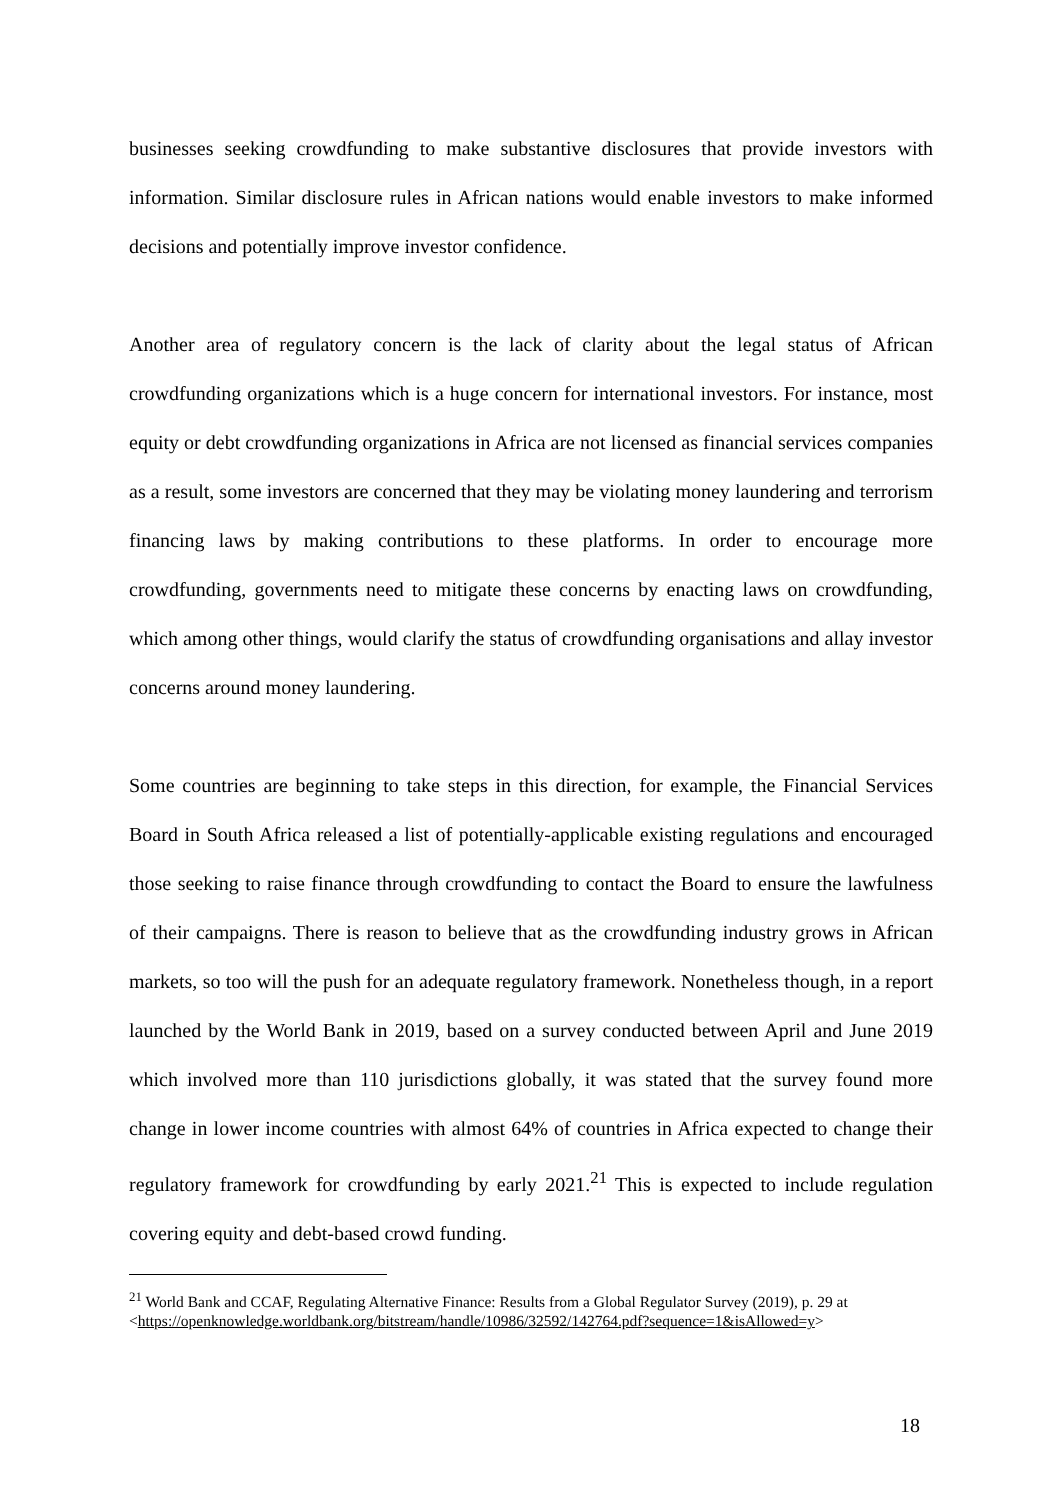businesses seeking crowdfunding to make substantive disclosures that provide investors with information. Similar disclosure rules in African nations would enable investors to make informed decisions and potentially improve investor confidence.
Another area of regulatory concern is the lack of clarity about the legal status of African crowdfunding organizations which is a huge concern for international investors. For instance, most equity or debt crowdfunding organizations in Africa are not licensed as financial services companies as a result, some investors are concerned that they may be violating money laundering and terrorism financing laws by making contributions to these platforms. In order to encourage more crowdfunding, governments need to mitigate these concerns by enacting laws on crowdfunding, which among other things, would clarify the status of crowdfunding organisations and allay investor concerns around money laundering.
Some countries are beginning to take steps in this direction, for example, the Financial Services Board in South Africa released a list of potentially-applicable existing regulations and encouraged those seeking to raise finance through crowdfunding to contact the Board to ensure the lawfulness of their campaigns. There is reason to believe that as the crowdfunding industry grows in African markets, so too will the push for an adequate regulatory framework. Nonetheless though, in a report launched by the World Bank in 2019, based on a survey conducted between April and June 2019 which involved more than 110 jurisdictions globally, it was stated that the survey found more change in lower income countries with almost 64% of countries in Africa expected to change their regulatory framework for crowdfunding by early 2021.<sup>21</sup> This is expected to include regulation covering equity and debt-based crowd funding.
<sup>21</sup> World Bank and CCAF, Regulating Alternative Finance: Results from a Global Regulator Survey (2019), p. 29 at
<https://openknowledge.worldbank.org/bitstream/handle/10986/32592/142764.pdf?sequence=1&isAllowed=y>
18